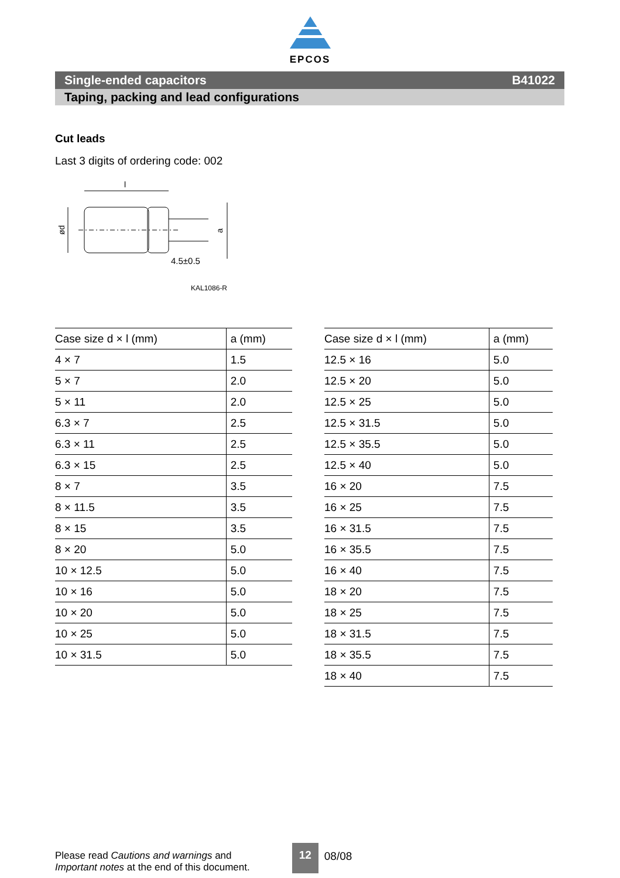EPCOS
Single-ended capacitors B41022
Taping, packing and lead configurations
Cut leads
Last 3 digits of ordering code: 002
l
4.5±0.5
ød
a
KAL1086-R
| Case size d × l (mm) | a (mm) |
| --- | --- |
| 4 × 7 | 1.5 |
| 5 × 7 | 2.0 |
| 5 × 11 | 2.0 |
| 6.3 × 7 | 2.5 |
| 6.3 × 11 | 2.5 |
| 6.3 × 15 | 2.5 |
| 8 × 7 | 3.5 |
| 8 × 11.5 | 3.5 |
| 8 × 15 | 3.5 |
| 8 × 20 | 5.0 |
| 10 × 12.5 | 5.0 |
| 10 × 16 | 5.0 |
| 10 × 20 | 5.0 |
| 10 × 25 | 5.0 |
| 10 × 31.5 | 5.0 |
| Case size d × l (mm) | a (mm) |
| --- | --- |
| 12.5 × 16 | 5.0 |
| 12.5 × 20 | 5.0 |
| 12.5 × 25 | 5.0 |
| 12.5 × 31.5 | 5.0 |
| 12.5 × 35.5 | 5.0 |
| 12.5 × 40 | 5.0 |
| 16 × 20 | 7.5 |
| 16 × 25 | 7.5 |
| 16 × 31.5 | 7.5 |
| 16 × 35.5 | 7.5 |
| 16 × 40 | 7.5 |
| 18 × 20 | 7.5 |
| 18 × 25 | 7.5 |
| 18 × 31.5 | 7.5 |
| 18 × 35.5 | 7.5 |
| 18 × 40 | 7.5 |
Please read Cautions and warnings and
Important notes at the end of this document.
12 08/08